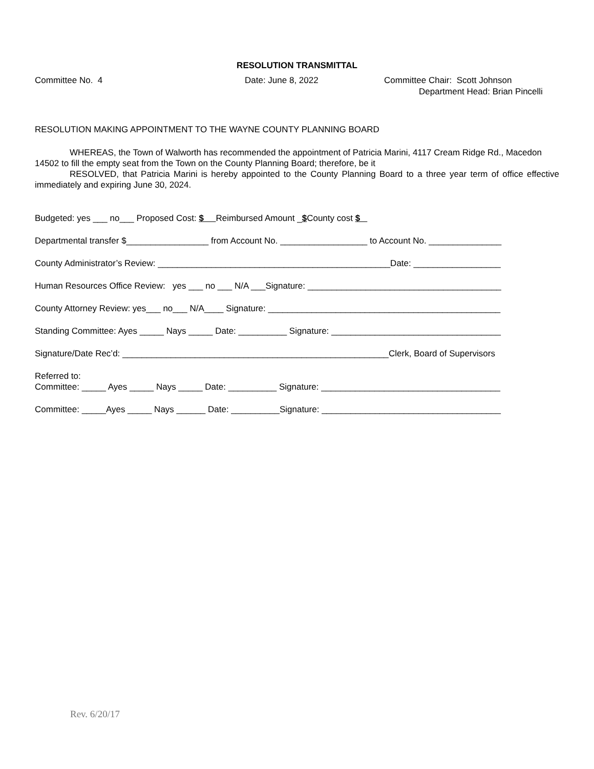RESOLUTION TRANSMITTAL
Committee No. 4 Date: June 8, 2022 Committee Chair: Scott Johnson
Department Head: Brian Pincelli
RESOLUTION MAKING APPOINTMENT TO THE WAYNE COUNTY PLANNING BOARD
WHEREAS, the Town of Walworth has recommended the appointment of Patricia Marini, 4117 Cream Ridge Rd., Macedon 14502 to fill the empty seat from the Town on the County Planning Board; therefore, be it
RESOLVED, that Patricia Marini is hereby appointed to the County Planning Board to a three year term of office effective immediately and expiring June 30, 2024.
Budgeted: yes ___ no___ Proposed Cost: $ Reimbursed Amount _$County cost $
Departmental transfer $_________________ from Account No. __________________ to Account No. _______________
County Administrator’s Review: ________________________________________________Date: __________________
Human Resources Office Review: yes ___ no ___ N/A ___Signature: ________________________________________
County Attorney Review: yes___ no___ N/A____ Signature: ________________________________________________
Standing Committee: Ayes _____ Nays _____ Date: __________ Signature: ___________________________________
Signature/Date Rec’d: _______________________________________________________Clerk, Board of Supervisors
Referred to:
Committee: _____ Ayes _____ Nays _____ Date: __________ Signature: _____________________________________
Committee: _____Ayes _____ Nays ______ Date: __________Signature: _____________________________________
Rev. 6/20/17